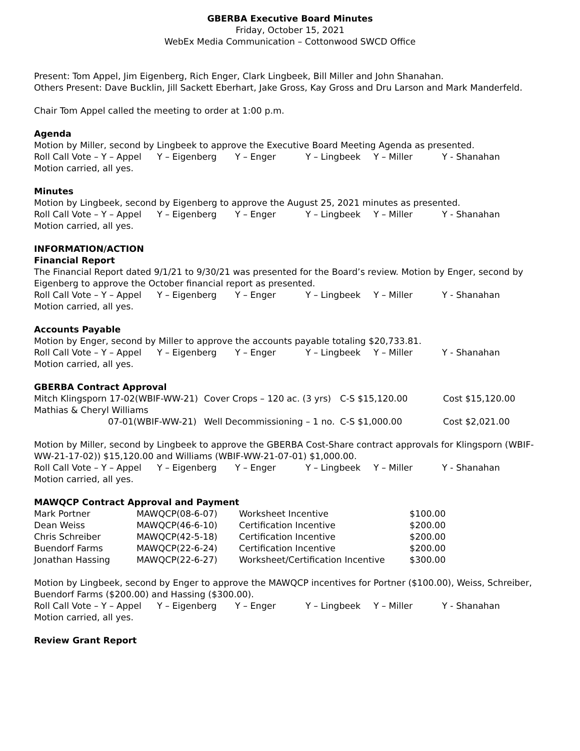GBERBA Executive Board Minutes
Friday, October 15, 2021
WebEx Media Communication – Cottonwood SWCD Office
Present: Tom Appel, Jim Eigenberg, Rich Enger, Clark Lingbeek, Bill Miller and John Shanahan.
Others Present: Dave Bucklin, Jill Sackett Eberhart, Jake Gross, Kay Gross and Dru Larson and Mark Manderfeld.
Chair Tom Appel called the meeting to order at 1:00 p.m.
Agenda
Motion by Miller, second by Lingbeek to approve the Executive Board Meeting Agenda as presented.
| Roll Call Vote – Y – Appel | Y – Eigenberg | Y – Enger | Y – Lingbeek | Y – Miller | Y - Shanahan |
Motion carried, all yes.
Minutes
Motion by Lingbeek, second by Eigenberg to approve the August 25, 2021 minutes as presented.
| Roll Call Vote – Y – Appel | Y – Eigenberg | Y – Enger | Y – Lingbeek | Y – Miller | Y - Shanahan |
Motion carried, all yes.
INFORMATION/ACTION
Financial Report
The Financial Report dated 9/1/21 to 9/30/21 was presented for the Board’s review. Motion by Enger, second by Eigenberg to approve the October financial report as presented.
| Roll Call Vote – Y – Appel | Y – Eigenberg | Y – Enger | Y – Lingbeek | Y – Miller | Y - Shanahan |
Motion carried, all yes.
Accounts Payable
Motion by Enger, second by Miller to approve the accounts payable totaling $20,733.81.
| Roll Call Vote – Y – Appel | Y – Eigenberg | Y – Enger | Y – Lingbeek | Y – Miller | Y - Shanahan |
Motion carried, all yes.
GBERBA Contract Approval
| Mitch Klingsporn 17-02(WBIF-WW-21) | Cover Crops – 120 ac. (3 yrs) | C-S $15,120.00 | Cost $15,120.00 |
| Mathias & Cheryl Williams | | | |
| 07-01(WBIF-WW-21) | Well Decommissioning – 1 no. | C-S $1,000.00 | Cost $2,021.00 |
Motion by Miller, second by Lingbeek to approve the GBERBA Cost-Share contract approvals for Klingsporn (WBIF-WW-21-17-02)) $15,120.00 and Williams (WBIF-WW-21-07-01) $1,000.00.
| Roll Call Vote – Y – Appel | Y – Eigenberg | Y – Enger | Y – Lingbeek | Y – Miller | Y - Shanahan |
Motion carried, all yes.
MAWQCP Contract Approval and Payment
| Mark Portner | MAWQCP(08-6-07) | Worksheet Incentive | $100.00 |
| Dean Weiss | MAWQCP(46-6-10) | Certification Incentive | $200.00 |
| Chris Schreiber | MAWQCP(42-5-18) | Certification Incentive | $200.00 |
| Buendorf Farms | MAWQCP(22-6-24) | Certification Incentive | $200.00 |
| Jonathan Hassing | MAWQCP(22-6-27) | Worksheet/Certification Incentive | $300.00 |
Motion by Lingbeek, second by Enger to approve the MAWQCP incentives for Portner ($100.00), Weiss, Schreiber, Buendorf Farms ($200.00) and Hassing ($300.00).
| Roll Call Vote – Y – Appel | Y – Eigenberg | Y – Enger | Y – Lingbeek | Y – Miller | Y - Shanahan |
Motion carried, all yes.
Review Grant Report